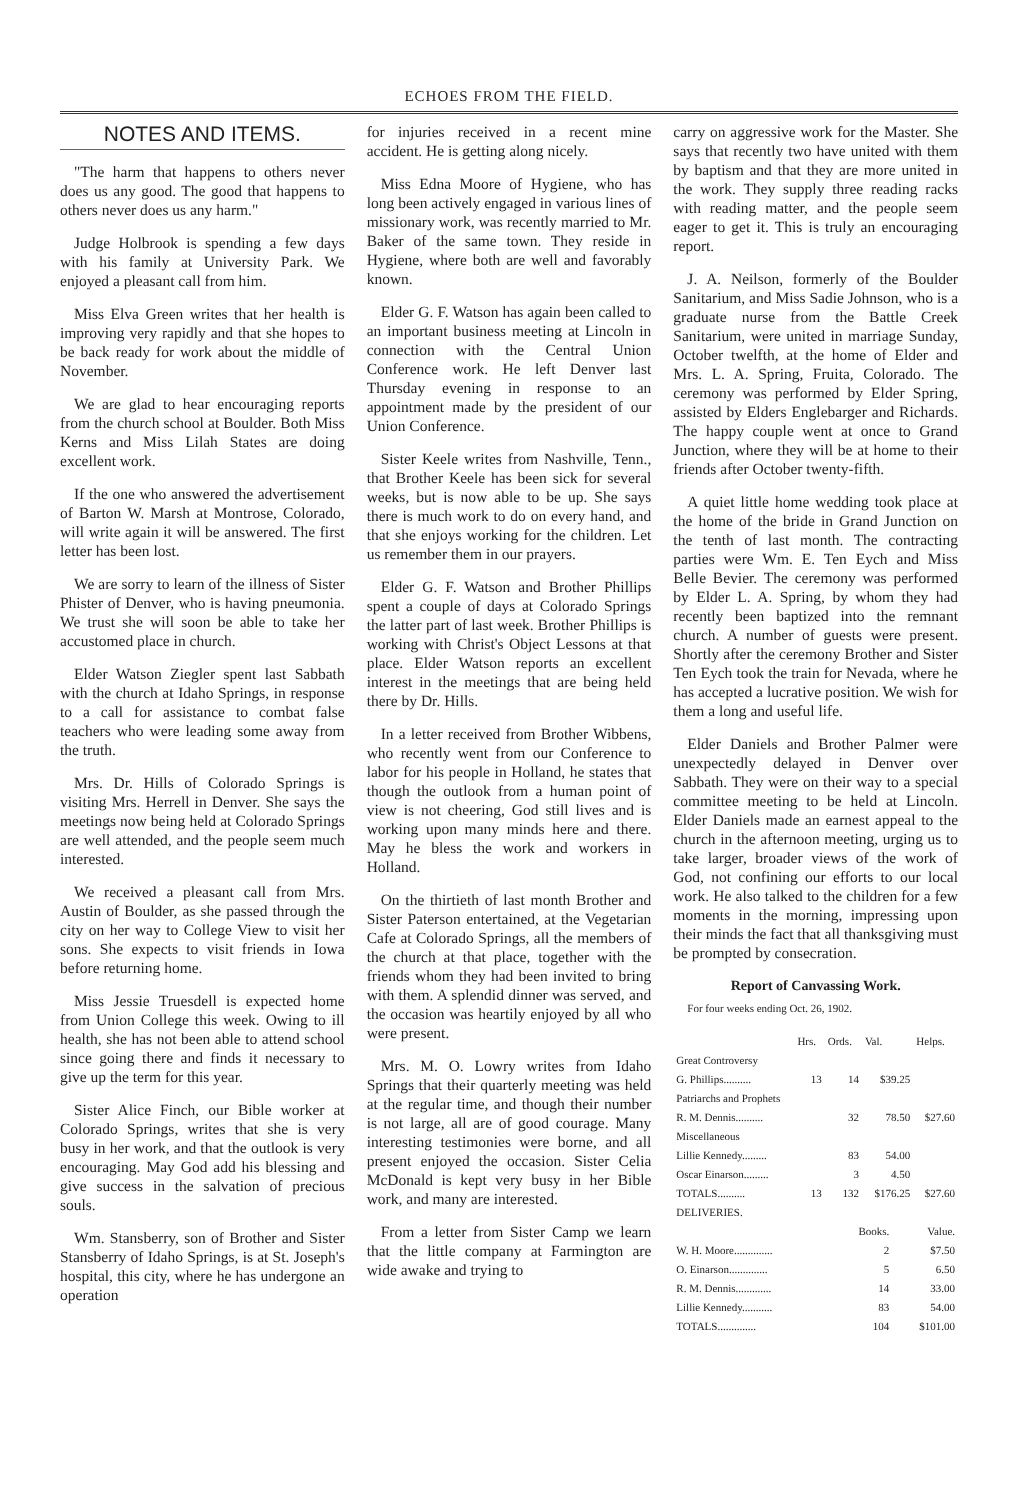ECHOES FROM THE FIELD.
NOTES AND ITEMS.
"The harm that happens to others never does us any good. The good that happens to others never does us any harm."
Judge Holbrook is spending a few days with his family at University Park. We enjoyed a pleasant call from him.
Miss Elva Green writes that her health is improving very rapidly and that she hopes to be back ready for work about the middle of November.
We are glad to hear encouraging reports from the church school at Boulder. Both Miss Kerns and Miss Lilah States are doing excellent work.
If the one who answered the advertisement of Barton W. Marsh at Montrose, Colorado, will write again it will be answered. The first letter has been lost.
We are sorry to learn of the illness of Sister Phister of Denver, who is having pneumonia. We trust she will soon be able to take her accustomed place in church.
Elder Watson Ziegler spent last Sabbath with the church at Idaho Springs, in response to a call for assistance to combat false teachers who were leading some away from the truth.
Mrs. Dr. Hills of Colorado Springs is visiting Mrs. Herrell in Denver. She says the meetings now being held at Colorado Springs are well attended, and the people seem much interested.
We received a pleasant call from Mrs. Austin of Boulder, as she passed through the city on her way to College View to visit her sons. She expects to visit friends in Iowa before returning home.
Miss Jessie Truesdell is expected home from Union College this week. Owing to ill health, she has not been able to attend school since going there and finds it necessary to give up the term for this year.
Sister Alice Finch, our Bible worker at Colorado Springs, writes that she is very busy in her work, and that the outlook is very encouraging. May God add his blessing and give success in the salvation of precious souls.
Wm. Stansberry, son of Brother and Sister Stansberry of Idaho Springs, is at St. Joseph's hospital, this city, where he has undergone an operation
for injuries received in a recent mine accident. He is getting along nicely.
Miss Edna Moore of Hygiene, who has long been actively engaged in various lines of missionary work, was recently married to Mr. Baker of the same town. They reside in Hygiene, where both are well and favorably known.
Elder G. F. Watson has again been called to an important business meeting at Lincoln in connection with the Central Union Conference work. He left Denver last Thursday evening in response to an appointment made by the president of our Union Conference.
Sister Keele writes from Nashville, Tenn., that Brother Keele has been sick for several weeks, but is now able to be up. She says there is much work to do on every hand, and that she enjoys working for the children. Let us remember them in our prayers.
Elder G. F. Watson and Brother Phillips spent a couple of days at Colorado Springs the latter part of last week. Brother Phillips is working with Christ's Object Lessons at that place. Elder Watson reports an excellent interest in the meetings that are being held there by Dr. Hills.
In a letter received from Brother Wibbens, who recently went from our Conference to labor for his people in Holland, he states that though the outlook from a human point of view is not cheering, God still lives and is working upon many minds here and there. May he bless the work and workers in Holland.
On the thirtieth of last month Brother and Sister Paterson entertained, at the Vegetarian Cafe at Colorado Springs, all the members of the church at that place, together with the friends whom they had been invited to bring with them. A splendid dinner was served, and the occasion was heartily enjoyed by all who were present.
Mrs. M. O. Lowry writes from Idaho Springs that their quarterly meeting was held at the regular time, and though their number is not large, all are of good courage. Many interesting testimonies were borne, and all present enjoyed the occasion. Sister Celia McDonald is kept very busy in her Bible work, and many are interested.
From a letter from Sister Camp we learn that the little company at Farmington are wide awake and trying to
carry on aggressive work for the Master. She says that recently two have united with them by baptism and that they are more united in the work. They supply three reading racks with reading matter, and the people seem eager to get it. This is truly an encouraging report.
J. A. Neilson, formerly of the Boulder Sanitarium, and Miss Sadie Johnson, who is a graduate nurse from the Battle Creek Sanitarium, were united in marriage Sunday, October twelfth, at the home of Elder and Mrs. L. A. Spring, Fruita, Colorado. The ceremony was performed by Elder Spring, assisted by Elders Englebarger and Richards. The happy couple went at once to Grand Junction, where they will be at home to their friends after October twenty-fifth.
A quiet little home wedding took place at the home of the bride in Grand Junction on the tenth of last month. The contracting parties were Wm. E. Ten Eych and Miss Belle Bevier. The ceremony was performed by Elder L. A. Spring, by whom they had recently been baptized into the remnant church. A number of guests were present. Shortly after the ceremony Brother and Sister Ten Eych took the train for Nevada, where he has accepted a lucrative position. We wish for them a long and useful life.
Elder Daniels and Brother Palmer were unexpectedly delayed in Denver over Sabbath. They were on their way to a special committee meeting to be held at Lincoln. Elder Daniels made an earnest appeal to the church in the afternoon meeting, urging us to take larger, broader views of the work of God, not confining our efforts to our local work. He also talked to the children for a few moments in the morning, impressing upon their minds the fact that all thanksgiving must be prompted by consecration.
Report of Canvassing Work.
For four weeks ending Oct. 26, 1902.
| | Hrs. | Ords. | Val. | Helps. |
| --- | --- | --- | --- | --- |
| Great Controversy | | | | |
| G. Phillips.......... | 13 | 14 | $39.25 | |
| Patriarchs and Prophets | | | | |
| R. M. Dennis.......... | | 32 | 78.50 | $27.60 |
| Miscellaneous | | | | |
| Lillie Kennedy......... | | 83 | 54.00 | |
| Oscar Einarson......... | | 3 | 4.50 | |
| TOTALS.......... | 13 | 132 | $176.25 | $27.60 |
| DELIVERIES. | | |
| --- | --- | --- |
| | Books. | Value. |
| W. H. Moore.............. | 2 | $7.50 |
| O. Einarson.............. | 5 | 6.50 |
| R. M. Dennis............. | 14 | 33.00 |
| Lillie Kennedy........... | 83 | 54.00 |
| TOTALS.............. | 104 | $101.00 |